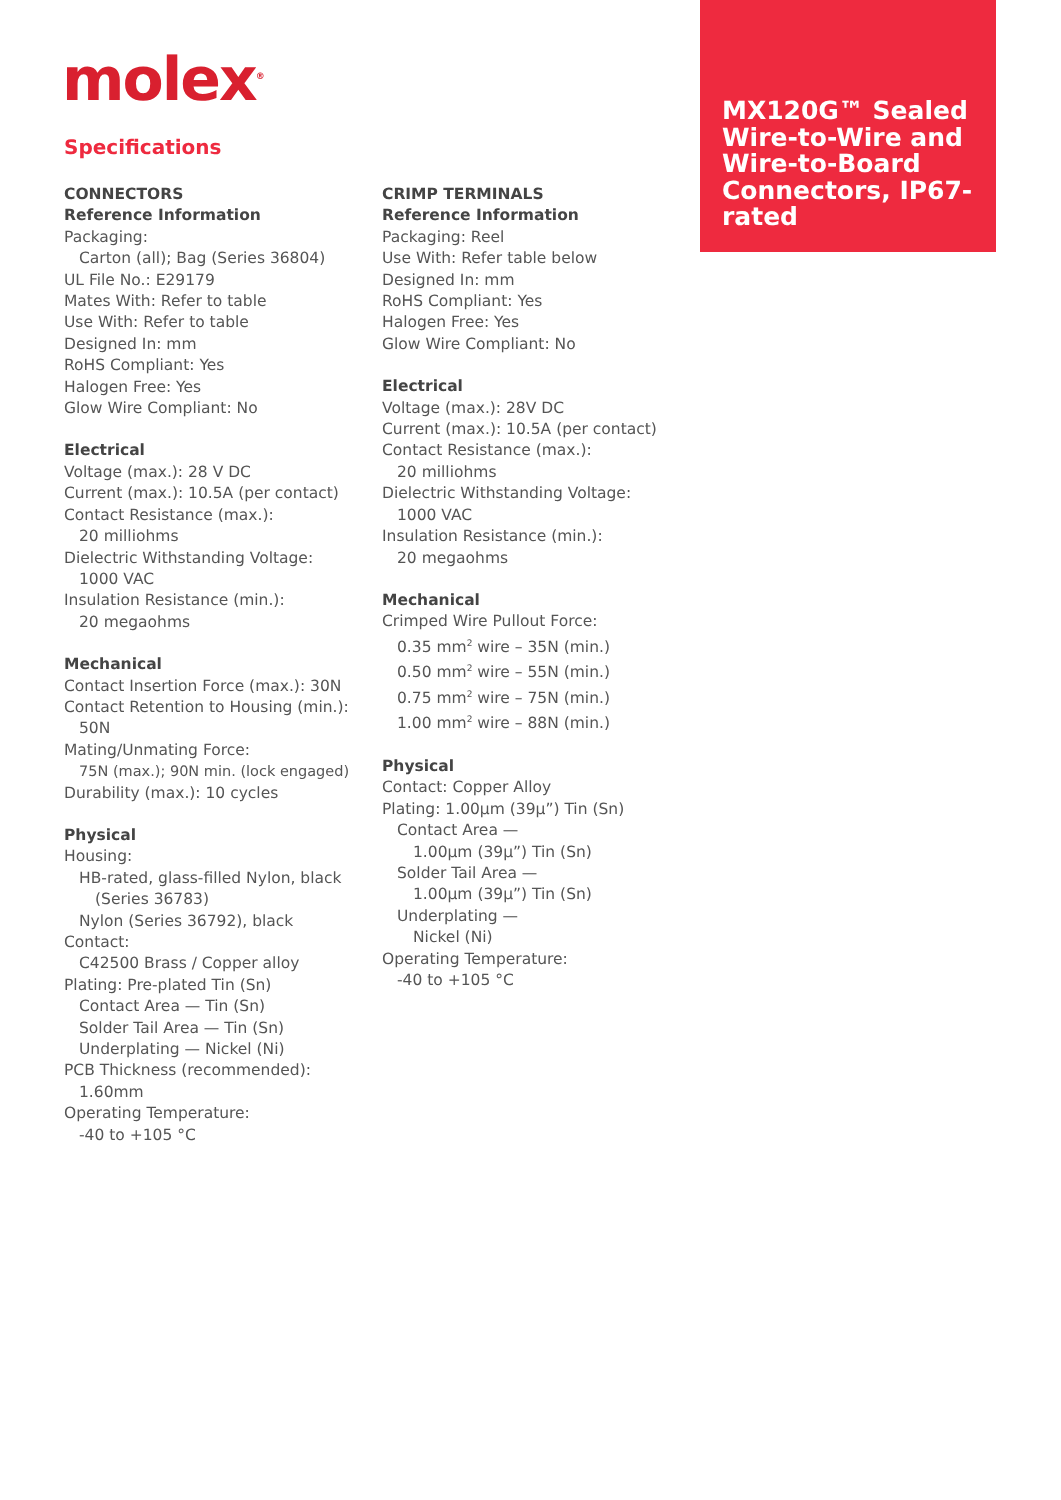molex<sup>®</sup>
MX120G™ Sealed Wire-to-Wire and Wire-to-Board Connectors, IP67-rated
Specifications
CONNECTORS
Reference Information
Packaging:
Carton (all); Bag (Series 36804)
UL File No.: E29179
Mates With: Refer to table
Use With: Refer to table
Designed In: mm
RoHS Compliant: Yes
Halogen Free: Yes
Glow Wire Compliant: No
Electrical
Voltage (max.): 28 V DC
Current (max.): 10.5A (per contact)
Contact Resistance (max.):
20 milliohms
Dielectric Withstanding Voltage:
1000 VAC
Insulation Resistance (min.):
20 megaohms
Mechanical
Contact Insertion Force (max.): 30N
Contact Retention to Housing (min.):
50N
Mating/Unmating Force:
75N (max.); 90N min. (lock engaged)
Durability (max.): 10 cycles
Physical
Housing:
HB-rated, glass-filled Nylon, black
(Series 36783)
Nylon (Series 36792), black
Contact:
C42500 Brass / Copper alloy
Plating: Pre-plated Tin (Sn)
Contact Area — Tin (Sn)
Solder Tail Area — Tin (Sn)
Underplating — Nickel (Ni)
PCB Thickness (recommended):
1.60mm
Operating Temperature:
-40 to +105 °C
CRIMP TERMINALS
Reference Information
Packaging: Reel
Use With: Refer table below
Designed In: mm
RoHS Compliant: Yes
Halogen Free: Yes
Glow Wire Compliant: No
Electrical
Voltage (max.): 28V DC
Current (max.): 10.5A (per contact)
Contact Resistance (max.):
20 milliohms
Dielectric Withstanding Voltage:
1000 VAC
Insulation Resistance (min.):
20 megaohms
Mechanical
Crimped Wire Pullout Force:
0.35 mm<sup>2</sup> wire – 35N (min.)
0.50 mm<sup>2</sup> wire – 55N (min.)
0.75 mm<sup>2</sup> wire – 75N (min.)
1.00 mm<sup>2</sup> wire – 88N (min.)
Physical
Contact: Copper Alloy
Plating: 1.00µm (39µ”) Tin (Sn)
Contact Area —
1.00µm (39µ”) Tin (Sn)
Solder Tail Area —
1.00µm (39µ”) Tin (Sn)
Underplating —
Nickel (Ni)
Operating Temperature:
-40 to +105 °C